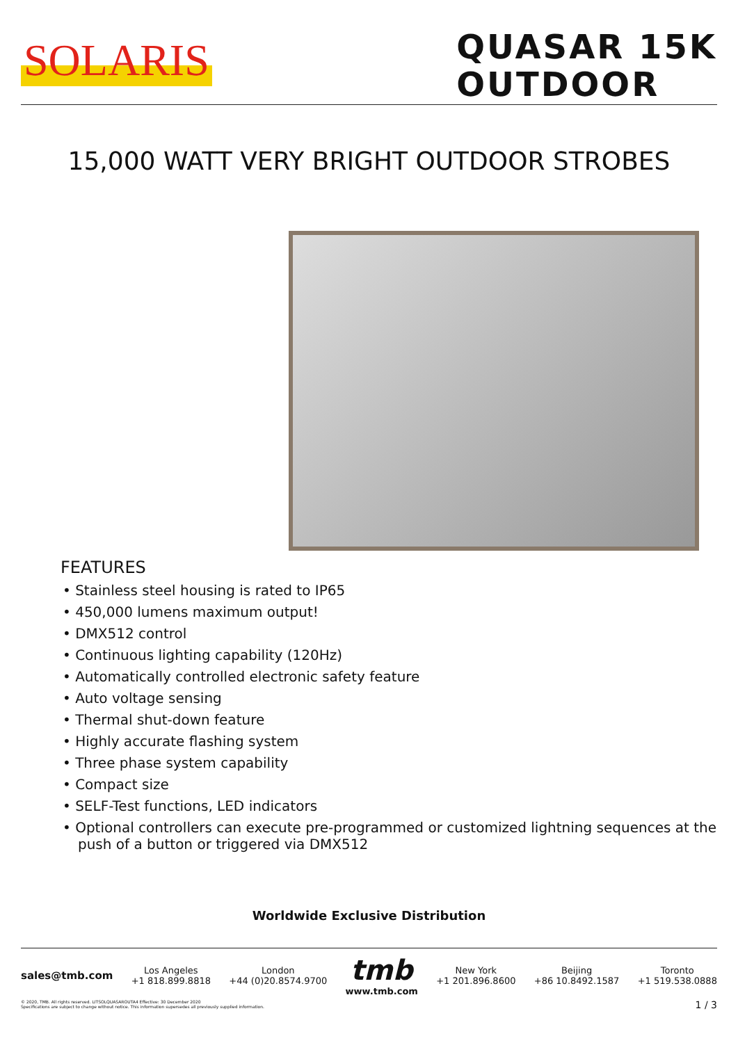SOLARIS
QUASAR 15K
OUTDOOR
15,000 WATT VERY BRIGHT OUTDOOR STROBES
FEATURES
• Stainless steel housing is rated to IP65
• 450,000 lumens maximum output!
• DMX512 control
• Continuous lighting capability (120Hz)
• Automatically controlled electronic safety feature
• Auto voltage sensing
• Thermal shut-down feature
• Highly accurate flashing system
• Three phase system capability
• Compact size
• SELF-Test functions, LED indicators
• Optional controllers can execute pre-programmed or customized lightning sequences at the push of a button or triggered via DMX512
Worldwide Exclusive Distribution
sales@tmb.com
Los Angeles
+1 818.899.8818
London
+44 (0)20.8574.9700
tmb
www.tmb.com
New York
+1 201.896.8600
Beijing
+86 10.8492.1587
Toronto
+1 519.538.0888
© 2020, TMB. All rights reserved. LITSOLQUASAROUTA4 Effective: 30 December 2020
Specifications are subject to change without notice. This information supersedes all previously supplied information. 1 / 3